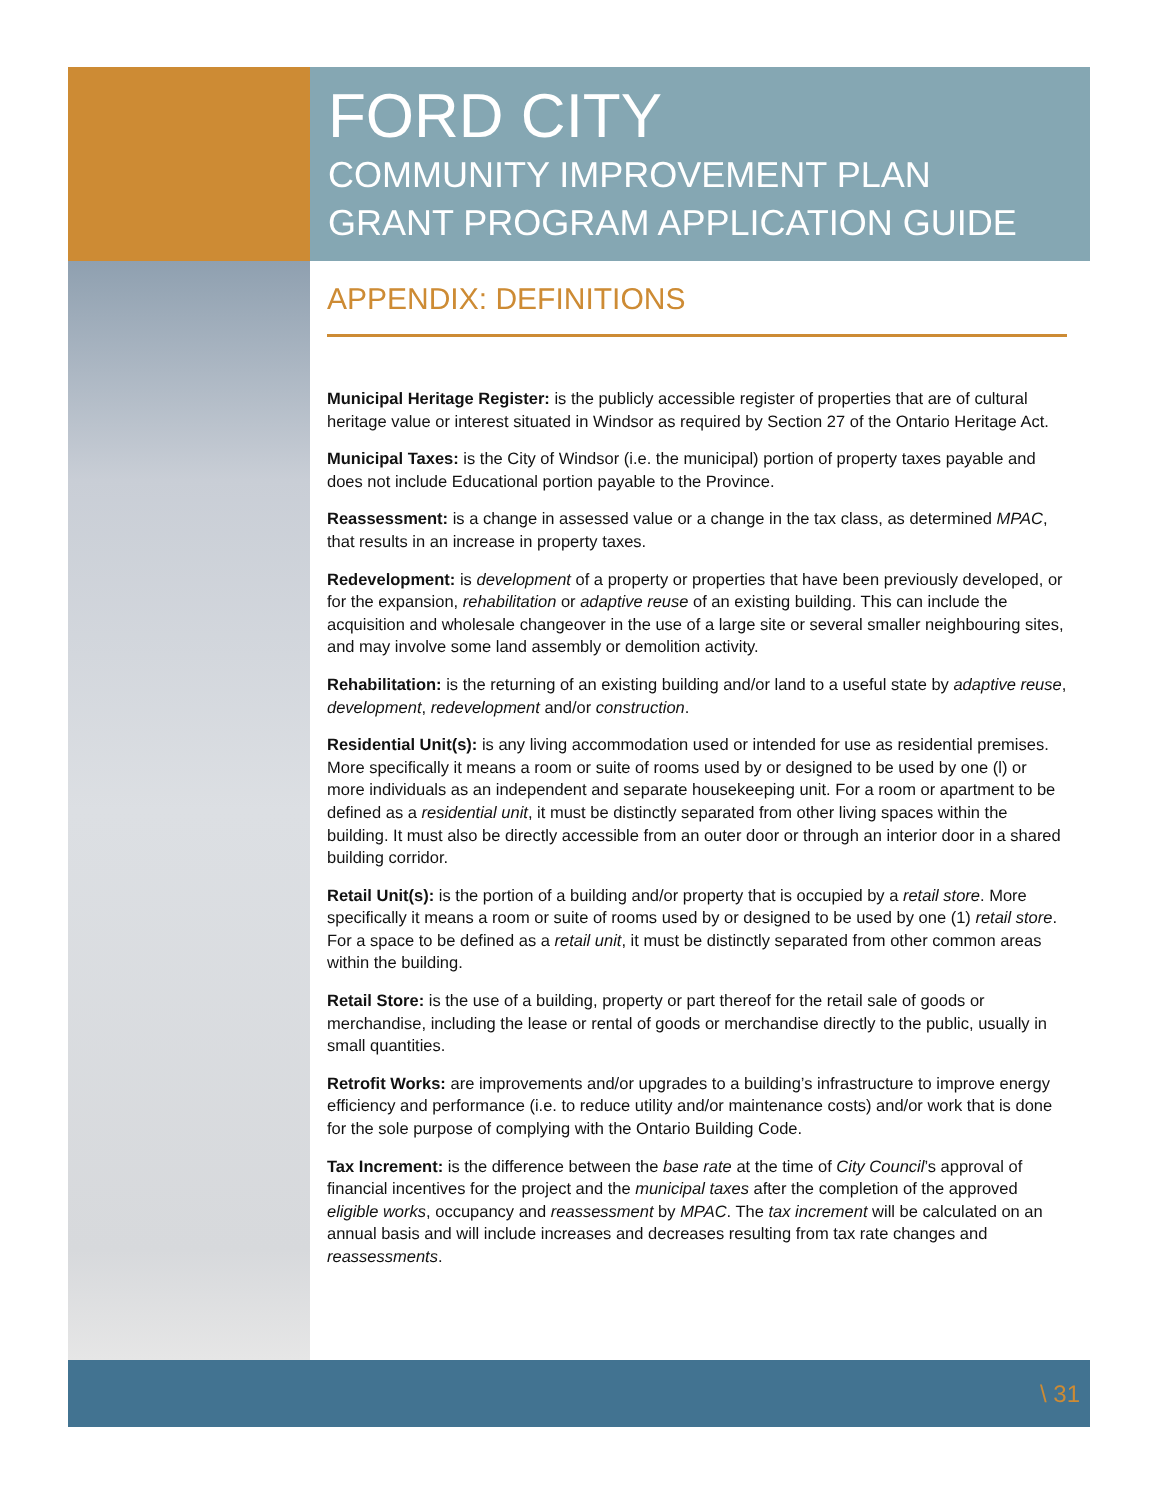FORD CITY
COMMUNITY IMPROVEMENT PLAN
GRANT PROGRAM APPLICATION GUIDE
APPENDIX: DEFINITIONS
Municipal Heritage Register: is the publicly accessible register of properties that are of cultural heritage value or interest situated in Windsor as required by Section 27 of the Ontario Heritage Act.
Municipal Taxes: is the City of Windsor (i.e. the municipal) portion of property taxes payable and does not include Educational portion payable to the Province.
Reassessment: is a change in assessed value or a change in the tax class, as determined MPAC, that results in an increase in property taxes.
Redevelopment: is development of a property or properties that have been previously developed, or for the expansion, rehabilitation or adaptive reuse of an existing building. This can include the acquisition and wholesale changeover in the use of a large site or several smaller neighbouring sites, and may involve some land assembly or demolition activity.
Rehabilitation: is the returning of an existing building and/or land to a useful state by adaptive reuse, development, redevelopment and/or construction.
Residential Unit(s): is any living accommodation used or intended for use as residential premises. More specifically it means a room or suite of rooms used by or designed to be used by one (l) or more individuals as an independent and separate housekeeping unit. For a room or apartment to be defined as a residential unit, it must be distinctly separated from other living spaces within the building. It must also be directly accessible from an outer door or through an interior door in a shared building corridor.
Retail Unit(s): is the portion of a building and/or property that is occupied by a retail store. More specifically it means a room or suite of rooms used by or designed to be used by one (1) retail store. For a space to be defined as a retail unit, it must be distinctly separated from other common areas within the building.
Retail Store: is the use of a building, property or part thereof for the retail sale of goods or merchandise, including the lease or rental of goods or merchandise directly to the public, usually in small quantities.
Retrofit Works: are improvements and/or upgrades to a building’s infrastructure to improve energy efficiency and performance (i.e. to reduce utility and/or maintenance costs) and/or work that is done for the sole purpose of complying with the Ontario Building Code.
Tax Increment: is the difference between the base rate at the time of City Council’s approval of financial incentives for the project and the municipal taxes after the completion of the approved eligible works, occupancy and reassessment by MPAC. The tax increment will be calculated on an annual basis and will include increases and decreases resulting from tax rate changes and reassessments.
\ 31